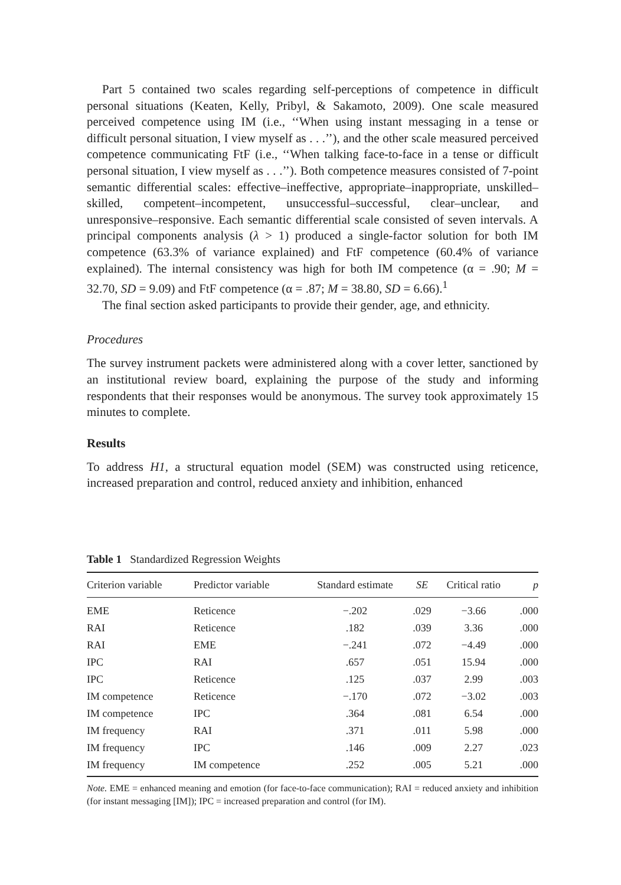Part 5 contained two scales regarding self-perceptions of competence in difficult personal situations (Keaten, Kelly, Pribyl, & Sakamoto, 2009). One scale measured perceived competence using IM (i.e., ‘‘When using instant messaging in a tense or difficult personal situation, I view myself as . . .’’), and the other scale measured perceived competence communicating FtF (i.e., ‘‘When talking face-to-face in a tense or difficult personal situation, I view myself as . . .’’). Both competence measures consisted of 7-point semantic differential scales: effective–ineffective, appropriate–inappropriate, unskilled–skilled, competent–incompetent, unsuccessful–successful, clear–unclear, and unresponsive–responsive. Each semantic differential scale consisted of seven intervals. A principal components analysis (λ > 1) produced a single-factor solution for both IM competence (63.3% of variance explained) and FtF competence (60.4% of variance explained). The internal consistency was high for both IM competence (α = .90; M = 32.70, SD = 9.09) and FtF competence (α = .87; M = 38.80, SD = 6.66).<sup>1</sup>
The final section asked participants to provide their gender, age, and ethnicity.
Procedures
The survey instrument packets were administered along with a cover letter, sanctioned by an institutional review board, explaining the purpose of the study and informing respondents that their responses would be anonymous. The survey took approximately 15 minutes to complete.
Results
To address H1, a structural equation model (SEM) was constructed using reticence, increased preparation and control, reduced anxiety and inhibition, enhanced
Table 1 Standardized Regression Weights
| Criterion variable | Predictor variable | Standard estimate | SE | Critical ratio | p |
| --- | --- | --- | --- | --- | --- |
| EME | Reticence | −.202 | .029 | −3.66 | .000 |
| RAI | Reticence | .182 | .039 | 3.36 | .000 |
| RAI | EME | −.241 | .072 | −4.49 | .000 |
| IPC | RAI | .657 | .051 | 15.94 | .000 |
| IPC | Reticence | .125 | .037 | 2.99 | .003 |
| IM competence | Reticence | −.170 | .072 | −3.02 | .003 |
| IM competence | IPC | .364 | .081 | 6.54 | .000 |
| IM frequency | RAI | .371 | .011 | 5.98 | .000 |
| IM frequency | IPC | .146 | .009 | 2.27 | .023 |
| IM frequency | IM competence | .252 | .005 | 5.21 | .000 |
Note. EME = enhanced meaning and emotion (for face-to-face communication); RAI = reduced anxiety and inhibition (for instant messaging [IM]); IPC = increased preparation and control (for IM).